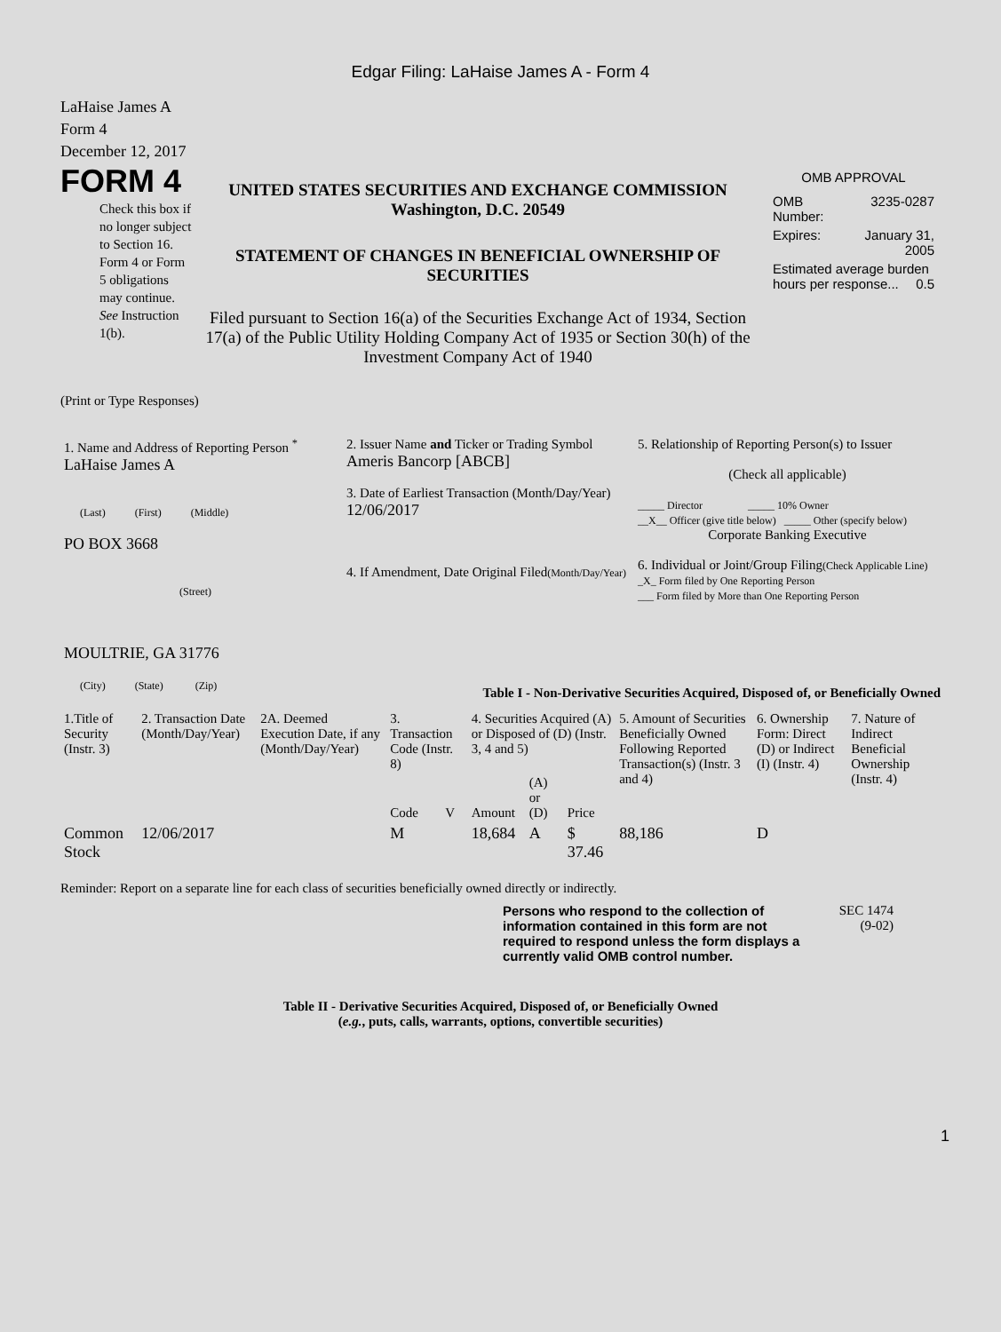Edgar Filing: LaHaise James A - Form 4
LaHaise James A
Form 4
December 12, 2017
FORM 4
Check this box if no longer subject to Section 16. Form 4 or Form 5 obligations may continue. See Instruction 1(b).
UNITED STATES SECURITIES AND EXCHANGE COMMISSION
Washington, D.C. 20549
STATEMENT OF CHANGES IN BENEFICIAL OWNERSHIP OF SECURITIES
Filed pursuant to Section 16(a) of the Securities Exchange Act of 1934, Section 17(a) of the Public Utility Holding Company Act of 1935 or Section 30(h) of the Investment Company Act of 1940
OMB APPROVAL
| OMB Number: | 3235-0287 |
| Expires: | January 31, 2005 |
| Estimated average burden hours per response... 0.5 | |
(Print or Type Responses)
| 1. Name and Address of Reporting Person <sup>*</sup> LaHaise James A (Last) (First) (Middle) PO BOX 3668 (Street) MOULTRIE, GA 31776 (City) (State) (Zip) | 2. Issuer Name and Ticker or Trading Symbol Ameris Bancorp [ABCB] 3. Date of Earliest Transaction (Month/Day/Year) 12/06/2017 4. If Amendment, Date Original Filed (Month/Day/Year) | 5. Relationship of Reporting Person(s) to Issuer (Check all applicable) _____ Director _____ 10% Owner __X__ Officer (give title below) _____ Other (specify below) Corporate Banking Executive 6. Individual or Joint/Group Filing (Check Applicable Line) _X_ Form filed by One Reporting Person ___ Form filed by More than One Reporting Person |
Table I - Non-Derivative Securities Acquired, Disposed of, or Beneficially Owned
| 1.Title of Security (Instr. 3) | 2. Transaction Date (Month/Day/Year) | 2A. Deemed Execution Date, if any (Month/Day/Year) | 3. Transaction Code (Instr. 8) | | 4. Securities Acquired (A) or Disposed of (D) (Instr. 3, 4 and 5) | | | 5. Amount of Securities Beneficially Owned Following Reported Transaction(s) (Instr. 3 and 4) | 6. Ownership Form: Direct (D) or Indirect (I) (Instr. 4) | 7. Nature of Indirect Beneficial Ownership (Instr. 4) |
| --- | --- | --- | --- | --- | --- | --- | --- | --- | --- | --- |
| | | | Code | V | Amount | (A) or (D) | Price | | | |
| Common Stock | 12/06/2017 | | M | | 18,684 | A | $ 37.46 | 88,186 | D | |
Reminder: Report on a separate line for each class of securities beneficially owned directly or indirectly.
Persons who respond to the collection of information contained in this form are not required to respond unless the form displays a currently valid OMB control number.
SEC 1474
(9-02)
Table II - Derivative Securities Acquired, Disposed of, or Beneficially Owned
(e.g., puts, calls, warrants, options, convertible securities)
1